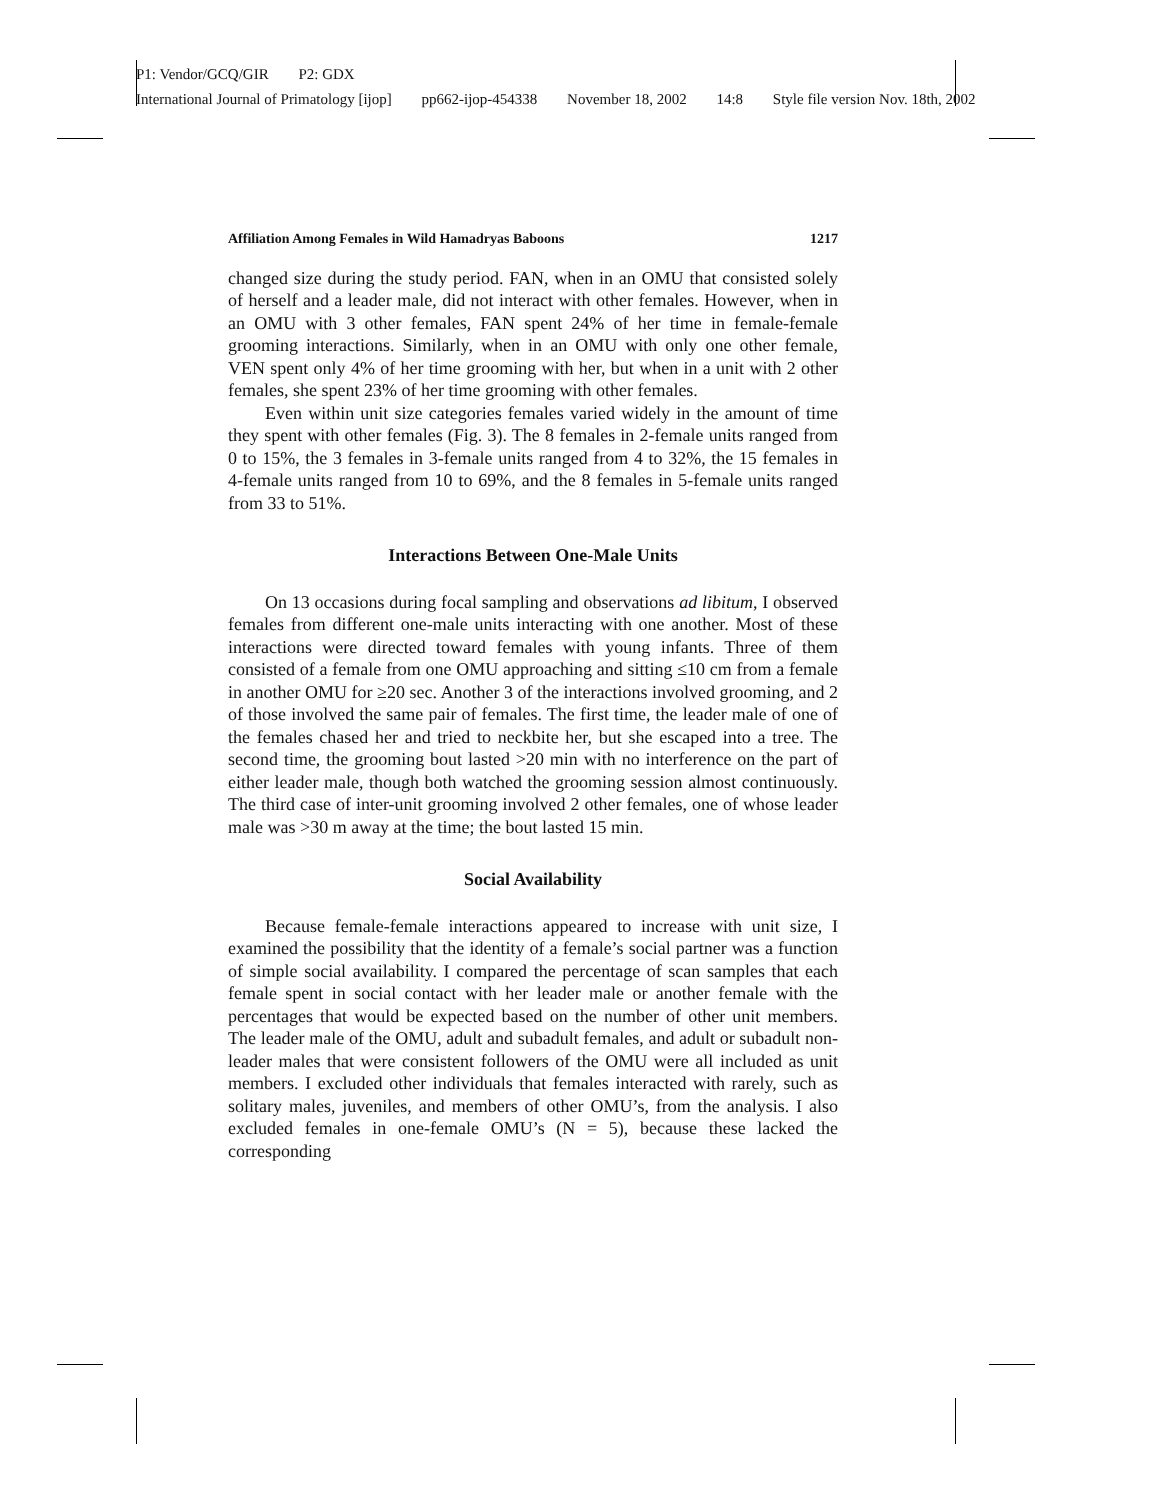P1: Vendor/GCQ/GIR P2: GDX
International Journal of Primatology [ijop] pp662-ijop-454338 November 18, 2002 14:8 Style file version Nov. 18th, 2002
Affiliation Among Females in Wild Hamadryas Baboons 1217
changed size during the study period. FAN, when in an OMU that consisted solely of herself and a leader male, did not interact with other females. However, when in an OMU with 3 other females, FAN spent 24% of her time in female-female grooming interactions. Similarly, when in an OMU with only one other female, VEN spent only 4% of her time grooming with her, but when in a unit with 2 other females, she spent 23% of her time grooming with other females.
Even within unit size categories females varied widely in the amount of time they spent with other females (Fig. 3). The 8 females in 2-female units ranged from 0 to 15%, the 3 females in 3-female units ranged from 4 to 32%, the 15 females in 4-female units ranged from 10 to 69%, and the 8 females in 5-female units ranged from 33 to 51%.
Interactions Between One-Male Units
On 13 occasions during focal sampling and observations ad libitum, I observed females from different one-male units interacting with one another. Most of these interactions were directed toward females with young infants. Three of them consisted of a female from one OMU approaching and sitting ≤10 cm from a female in another OMU for ≥20 sec. Another 3 of the interactions involved grooming, and 2 of those involved the same pair of females. The first time, the leader male of one of the females chased her and tried to neckbite her, but she escaped into a tree. The second time, the grooming bout lasted >20 min with no interference on the part of either leader male, though both watched the grooming session almost continuously. The third case of inter-unit grooming involved 2 other females, one of whose leader male was >30 m away at the time; the bout lasted 15 min.
Social Availability
Because female-female interactions appeared to increase with unit size, I examined the possibility that the identity of a female’s social partner was a function of simple social availability. I compared the percentage of scan samples that each female spent in social contact with her leader male or another female with the percentages that would be expected based on the number of other unit members. The leader male of the OMU, adult and subadult females, and adult or subadult non-leader males that were consistent followers of the OMU were all included as unit members. I excluded other individuals that females interacted with rarely, such as solitary males, juveniles, and members of other OMU’s, from the analysis. I also excluded females in one-female OMU’s (N = 5), because these lacked the corresponding